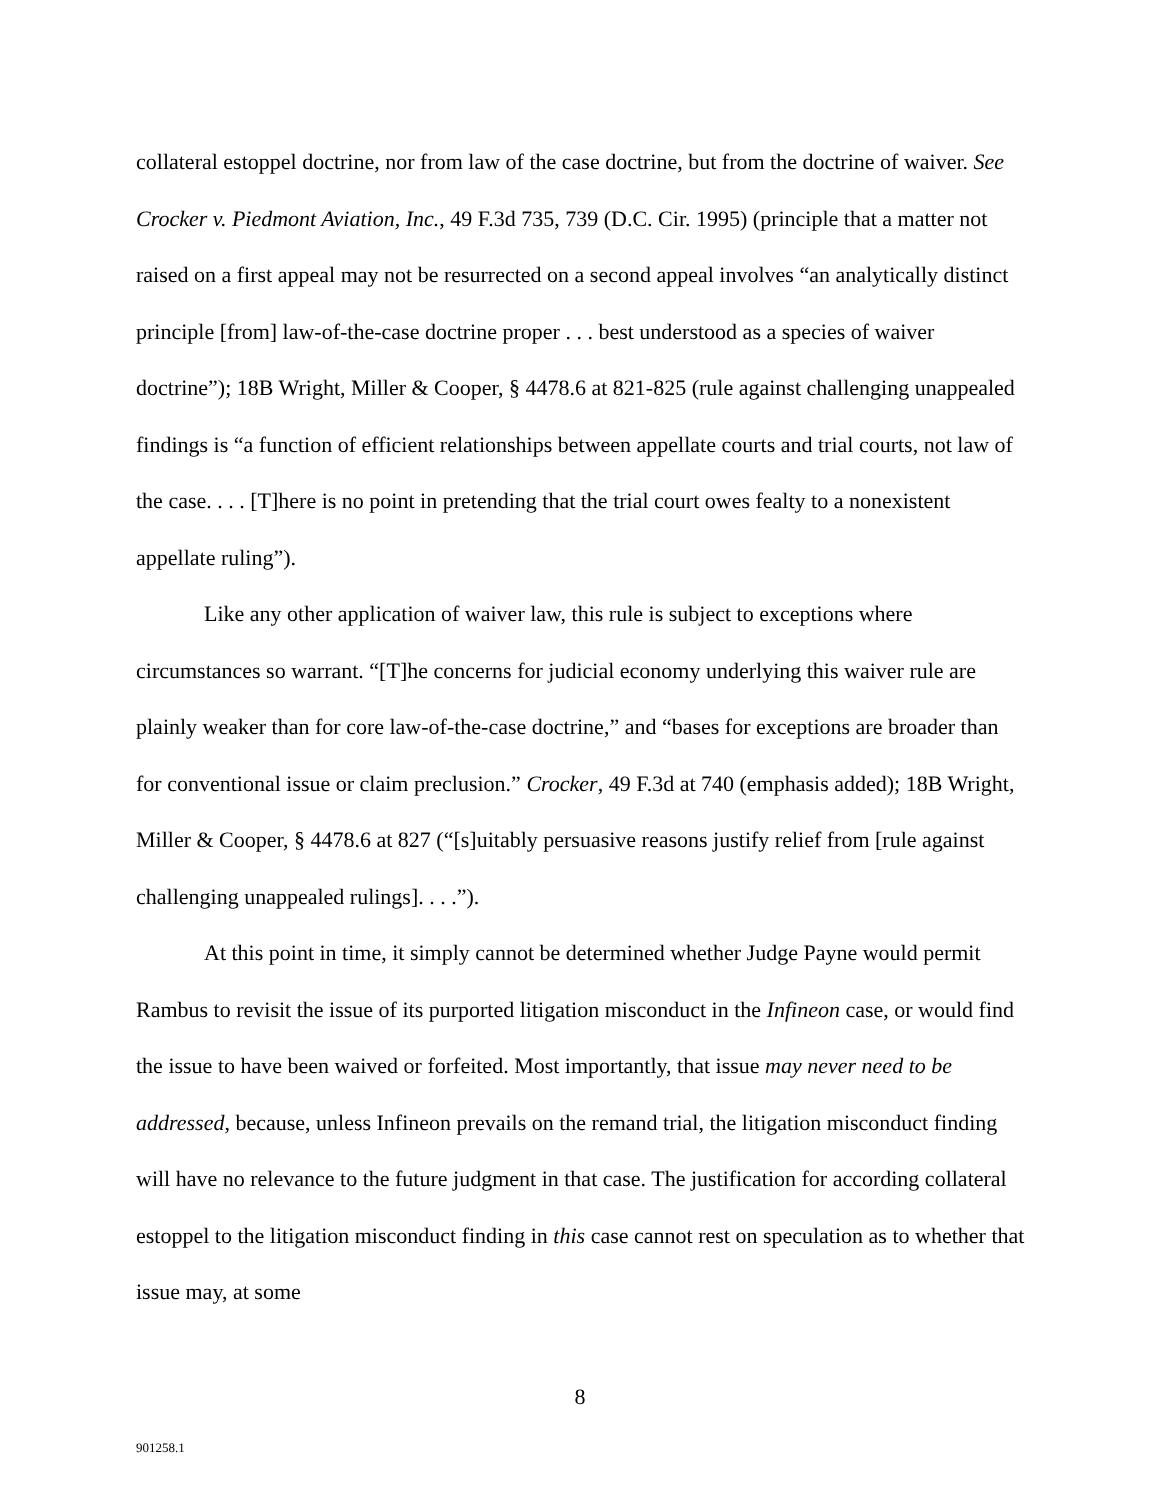collateral estoppel doctrine, nor from law of the case doctrine, but from the doctrine of waiver. See Crocker v. Piedmont Aviation, Inc., 49 F.3d 735, 739 (D.C. Cir. 1995) (principle that a matter not raised on a first appeal may not be resurrected on a second appeal involves “an analytically distinct principle [from] law-of-the-case doctrine proper . . . best understood as a species of waiver doctrine”); 18B Wright, Miller & Cooper, § 4478.6 at 821-825 (rule against challenging unappealed findings is “a function of efficient relationships between appellate courts and trial courts, not law of the case. . . . [T]here is no point in pretending that the trial court owes fealty to a nonexistent appellate ruling”).
Like any other application of waiver law, this rule is subject to exceptions where circumstances so warrant. “[T]he concerns for judicial economy underlying this waiver rule are plainly weaker than for core law-of-the-case doctrine,” and “bases for exceptions are broader than for conventional issue or claim preclusion.” Crocker, 49 F.3d at 740 (emphasis added); 18B Wright, Miller & Cooper, § 4478.6 at 827 (“[s]uitably persuasive reasons justify relief from [rule against challenging unappealed rulings]. . . .”).
At this point in time, it simply cannot be determined whether Judge Payne would permit Rambus to revisit the issue of its purported litigation misconduct in the Infineon case, or would find the issue to have been waived or forfeited. Most importantly, that issue may never need to be addressed, because, unless Infineon prevails on the remand trial, the litigation misconduct finding will have no relevance to the future judgment in that case. The justification for according collateral estoppel to the litigation misconduct finding in this case cannot rest on speculation as to whether that issue may, at some
8
901258.1